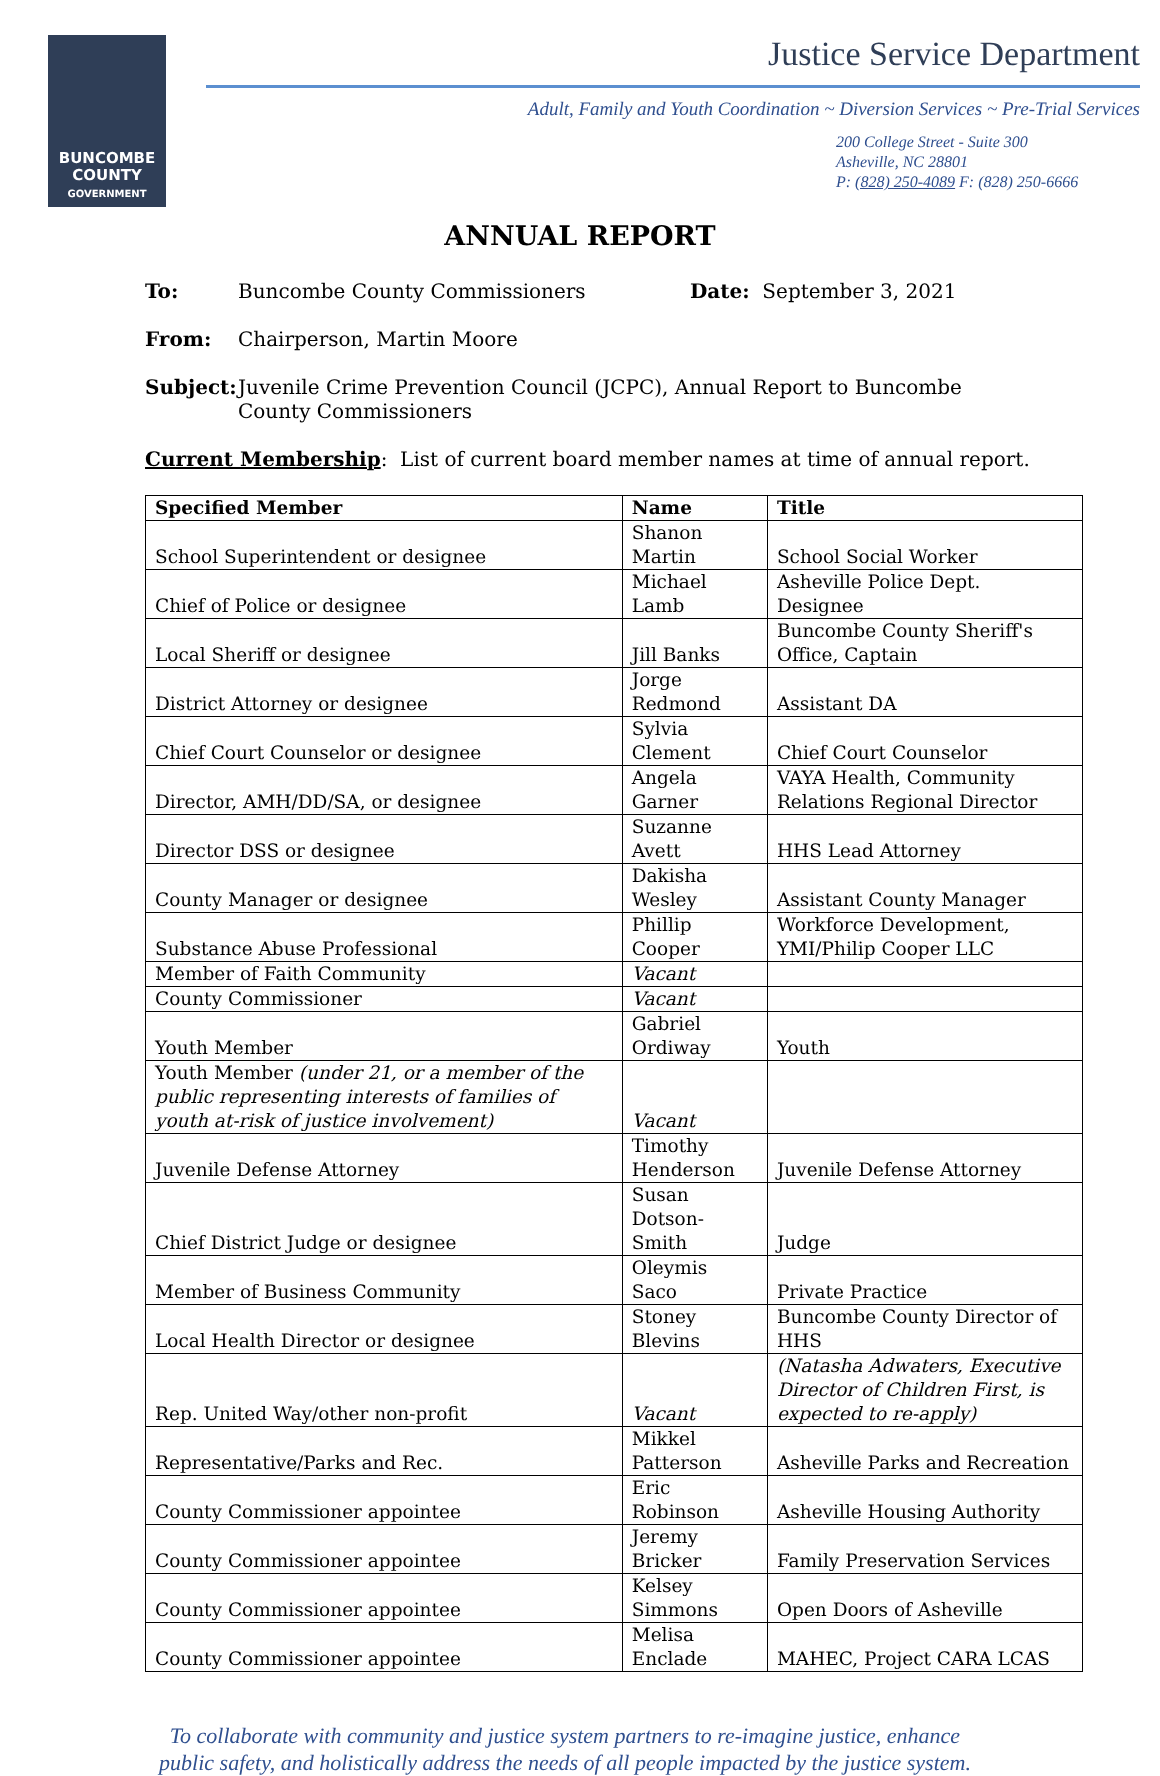BUNCOMBE
COUNTY
GOVERNMENT
Justice Service Department
Adult, Family and Youth Coordination ~ Diversion Services ~ Pre-Trial Services
200 College Street - Suite 300
Asheville, NC 28801
P: (828) 250-4089 F: (828) 250-6666
ANNUAL REPORT
To: Buncombe County Commissioners Date: September 3, 2021
From: Chairperson, Martin Moore
Subject: Juvenile Crime Prevention Council (JCPC), Annual Report to Buncombe
County Commissioners
Current Membership: List of current board member names at time of annual report.
| Specified Member | Name | Title |
| --- | --- | --- |
| School Superintendent or designee | Shanon Martin | School Social Worker |
| Chief of Police or designee | Michael Lamb | Asheville Police Dept. Designee |
| Local Sheriff or designee | Jill Banks | Buncombe County Sheriff's Office, Captain |
| District Attorney or designee | Jorge Redmond | Assistant DA |
| Chief Court Counselor or designee | Sylvia Clement | Chief Court Counselor |
| Director, AMH/DD/SA, or designee | Angela Garner | VAYA Health, Community Relations Regional Director |
| Director DSS or designee | Suzanne Avett | HHS Lead Attorney |
| County Manager or designee | Dakisha Wesley | Assistant County Manager |
| Substance Abuse Professional | Phillip Cooper | Workforce Development, YMI/Philip Cooper LLC |
| Member of Faith Community | Vacant | |
| County Commissioner | Vacant | |
| Youth Member | Gabriel Ordiway | Youth |
| Youth Member (under 21, or a member of the public representing interests of families of youth at-risk of justice involvement) | Vacant | |
| Juvenile Defense Attorney | Timothy Henderson | Juvenile Defense Attorney |
| Chief District Judge or designee | Susan Dotson-Smith | Judge |
| Member of Business Community | Oleymis Saco | Private Practice |
| Local Health Director or designee | Stoney Blevins | Buncombe County Director of HHS |
| Rep. United Way/other non-profit | Vacant | (Natasha Adwaters, Executive Director of Children First, is expected to re-apply) |
| Representative/Parks and Rec. | Mikkel Patterson | Asheville Parks and Recreation |
| County Commissioner appointee | Eric Robinson | Asheville Housing Authority |
| County Commissioner appointee | Jeremy Bricker | Family Preservation Services |
| County Commissioner appointee | Kelsey Simmons | Open Doors of Asheville |
| County Commissioner appointee | Melisa Enclade | MAHEC, Project CARA LCAS |
To collaborate with community and justice system partners to re-imagine justice, enhance public safety, and holistically address the needs of all people impacted by the justice system.